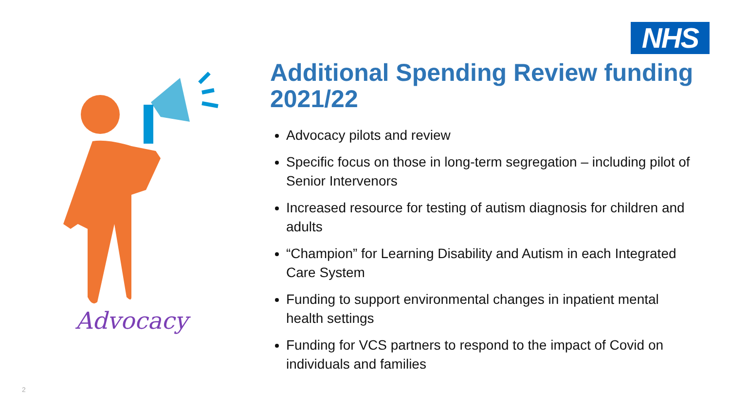NHS
Advocacy
Additional Spending Review funding 2021/22
Advocacy pilots and review
Specific focus on those in long-term segregation – including pilot of Senior Intervenors
Increased resource for testing of autism diagnosis for children and adults
“Champion” for Learning Disability and Autism in each Integrated Care System
Funding to support environmental changes in inpatient mental health settings
Funding for VCS partners to respond to the impact of Covid on individuals and families
2